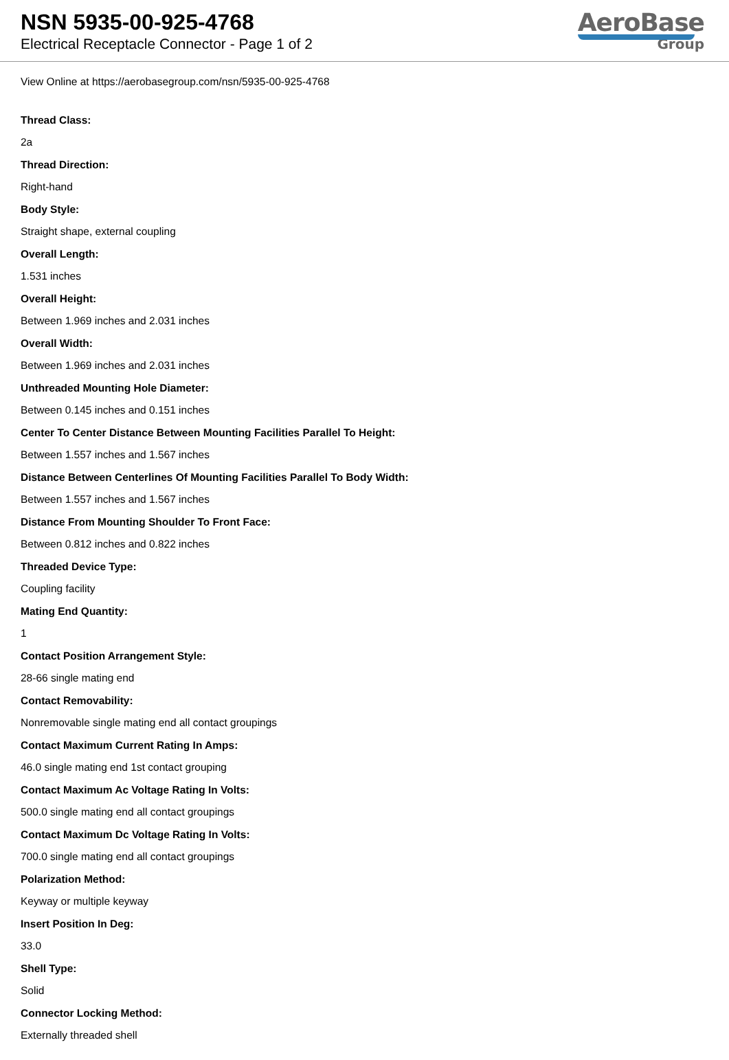NSN 5935-00-925-4768
Electrical Receptacle Connector - Page 1 of 2
AeroBase
Group
View Online at https://aerobasegroup.com/nsn/5935-00-925-4768
Thread Class:
2a
Thread Direction:
Right-hand
Body Style:
Straight shape, external coupling
Overall Length:
1.531 inches
Overall Height:
Between 1.969 inches and 2.031 inches
Overall Width:
Between 1.969 inches and 2.031 inches
Unthreaded Mounting Hole Diameter:
Between 0.145 inches and 0.151 inches
Center To Center Distance Between Mounting Facilities Parallel To Height:
Between 1.557 inches and 1.567 inches
Distance Between Centerlines Of Mounting Facilities Parallel To Body Width:
Between 1.557 inches and 1.567 inches
Distance From Mounting Shoulder To Front Face:
Between 0.812 inches and 0.822 inches
Threaded Device Type:
Coupling facility
Mating End Quantity:
1
Contact Position Arrangement Style:
28-66 single mating end
Contact Removability:
Nonremovable single mating end all contact groupings
Contact Maximum Current Rating In Amps:
46.0 single mating end 1st contact grouping
Contact Maximum Ac Voltage Rating In Volts:
500.0 single mating end all contact groupings
Contact Maximum Dc Voltage Rating In Volts:
700.0 single mating end all contact groupings
Polarization Method:
Keyway or multiple keyway
Insert Position In Deg:
33.0
Shell Type:
Solid
Connector Locking Method:
Externally threaded shell